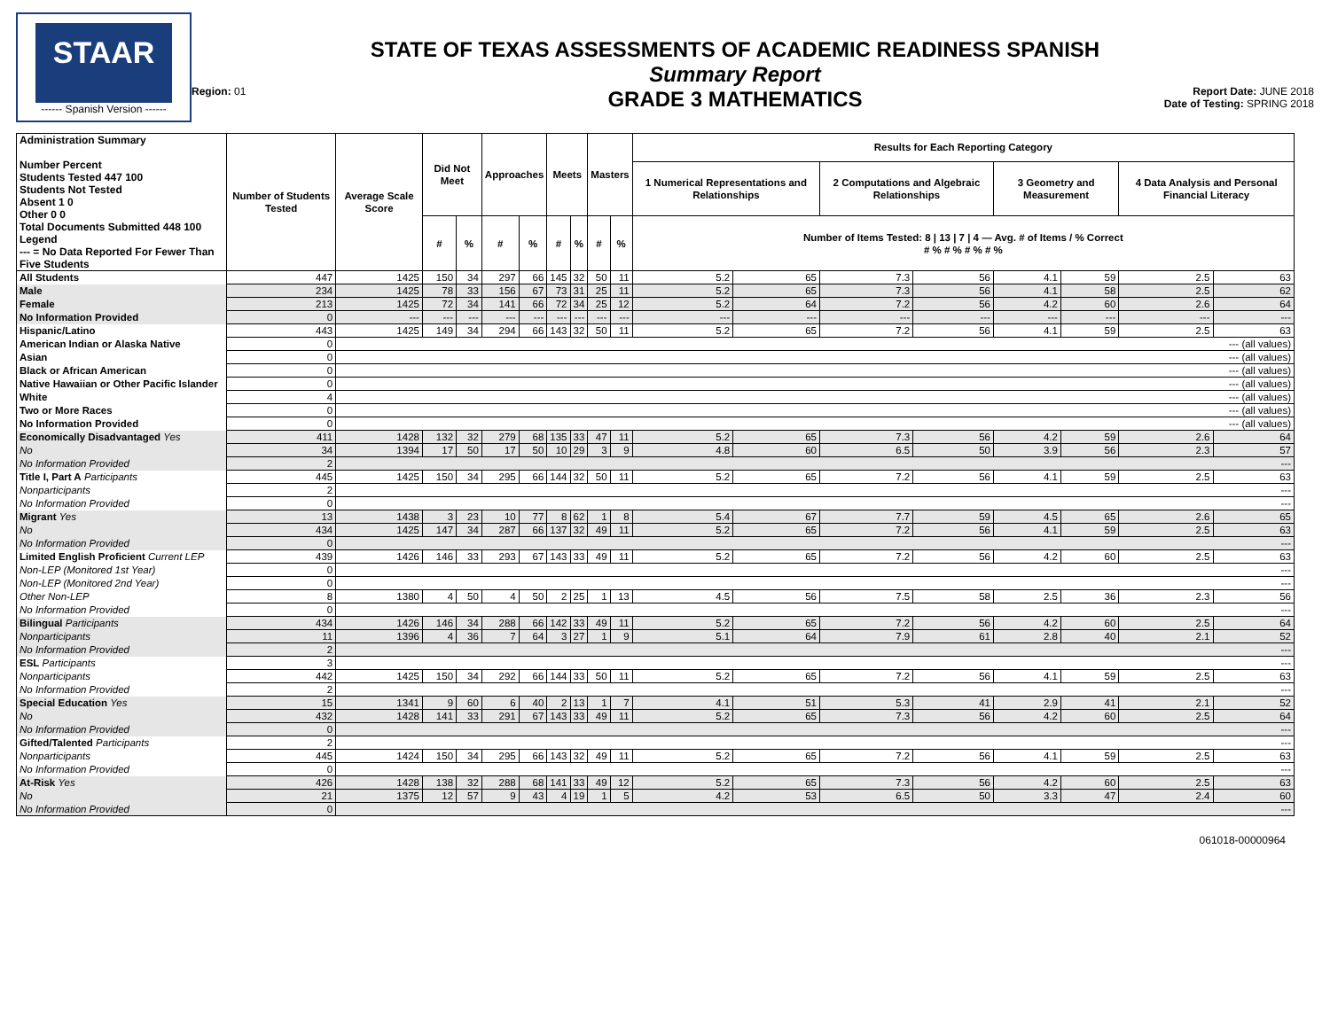STAAR
------ Spanish Version ------
Region: 01
STATE OF TEXAS ASSESSMENTS OF ACADEMIC READINESS SPANISH
Summary Report
GRADE 3 MATHEMATICS
Report Date: JUNE 2018
Date of Testing: SPRING 2018
| Administration Summary Number Percent Students Tested 447 100 Students Not Tested Absent 1 0 Other 0 0 Total Documents Submitted 448 100 Legend --- = No Data Reported For Fewer Than Five Students | Number of Students Tested | Average Scale Score | Did Not Meet | | Approaches | | Meets | | Masters | | Results for Each Reporting Category | | | | | | | |
| --- | --- | --- | --- | --- | --- | --- | --- | --- | --- | --- | --- | --- | --- | --- | --- | --- | --- | --- |
| | | | | | | | | | | | 1 Numerical Representations and Relationships | | 2 Computations and Algebraic Relationships | | 3 Geometry and Measurement | | 4 Data Analysis and Personal Financial Literacy | |
| | | | # | % | # | % | # | % | # | % | Number of Items Tested: 8 / 13 / 7 / 4 — Avg. # of Items / % Correct # % # % # % # % | | | | | | | |
| All Students | 447 | 1425 | 150 | 34 | 297 | 66 | 145 | 32 | 50 | 11 | 5.2 | 65 | 7.3 | 56 | 4.1 | 59 | 2.5 | 63 |
| Male | 234 | 1425 | 78 | 33 | 156 | 67 | 73 | 31 | 25 | 11 | 5.2 | 65 | 7.3 | 56 | 4.1 | 58 | 2.5 | 62 |
| Female | 213 | 1425 | 72 | 34 | 141 | 66 | 72 | 34 | 25 | 12 | 5.2 | 64 | 7.2 | 56 | 4.2 | 60 | 2.6 | 64 |
| No Information Provided | 0 | --- | --- | --- | --- | --- | --- | --- | --- | --- | --- | --- | --- | --- | --- | --- | --- | --- |
| Hispanic/Latino | 443 | 1425 | 149 | 34 | 294 | 66 | 143 | 32 | 50 | 11 | 5.2 | 65 | 7.2 | 56 | 4.1 | 59 | 2.5 | 63 |
| American Indian or Alaska Native | 0 | --- (all values) | | | | | | | | | | | | | | | | |
| Asian | 0 | --- (all values) | | | | | | | | | | | | | | | | |
| Black or African American | 0 | --- (all values) | | | | | | | | | | | | | | | | |
| Native Hawaiian or Other Pacific Islander | 0 | --- (all values) | | | | | | | | | | | | | | | | |
| White | 4 | --- (all values) | | | | | | | | | | | | | | | | |
| Two or More Races | 0 | --- (all values) | | | | | | | | | | | | | | | | |
| No Information Provided | 0 | --- (all values) | | | | | | | | | | | | | | | | |
| Economically Disadvantaged Yes | 411 | 1428 | 132 | 32 | 279 | 68 | 135 | 33 | 47 | 11 | 5.2 | 65 | 7.3 | 56 | 4.2 | 59 | 2.6 | 64 |
| No | 34 | 1394 | 17 | 50 | 17 | 50 | 10 | 29 | 3 | 9 | 4.8 | 60 | 6.5 | 50 | 3.9 | 56 | 2.3 | 57 |
| No Information Provided | 2 | --- | | | | | | | | | | | | | | | | |
| Title I, Part A Participants | 445 | 1425 | 150 | 34 | 295 | 66 | 144 | 32 | 50 | 11 | 5.2 | 65 | 7.2 | 56 | 4.1 | 59 | 2.5 | 63 |
| Nonparticipants | 2 | --- | | | | | | | | | | | | | | | | |
| No Information Provided | 0 | --- | | | | | | | | | | | | | | | | |
| Migrant Yes | 13 | 1438 | 3 | 23 | 10 | 77 | 8 | 62 | 1 | 8 | 5.4 | 67 | 7.7 | 59 | 4.5 | 65 | 2.6 | 65 |
| No | 434 | 1425 | 147 | 34 | 287 | 66 | 137 | 32 | 49 | 11 | 5.2 | 65 | 7.2 | 56 | 4.1 | 59 | 2.5 | 63 |
| No Information Provided | 0 | --- | | | | | | | | | | | | | | | | |
| Limited English Proficient Current LEP | 439 | 1426 | 146 | 33 | 293 | 67 | 143 | 33 | 49 | 11 | 5.2 | 65 | 7.2 | 56 | 4.2 | 60 | 2.5 | 63 |
| Non-LEP (Monitored 1st Year) | 0 | --- | | | | | | | | | | | | | | | | |
| Non-LEP (Monitored 2nd Year) | 0 | --- | | | | | | | | | | | | | | | | |
| Other Non-LEP | 8 | 1380 | 4 | 50 | 4 | 50 | 2 | 25 | 1 | 13 | 4.5 | 56 | 7.5 | 58 | 2.5 | 36 | 2.3 | 56 |
| No Information Provided | 0 | --- | | | | | | | | | | | | | | | | |
| Bilingual Participants | 434 | 1426 | 146 | 34 | 288 | 66 | 142 | 33 | 49 | 11 | 5.2 | 65 | 7.2 | 56 | 4.2 | 60 | 2.5 | 64 |
| Nonparticipants | 11 | 1396 | 4 | 36 | 7 | 64 | 3 | 27 | 1 | 9 | 5.1 | 64 | 7.9 | 61 | 2.8 | 40 | 2.1 | 52 |
| No Information Provided | 2 | --- | | | | | | | | | | | | | | | | |
| ESL Participants | 3 | --- | | | | | | | | | | | | | | | | |
| Nonparticipants | 442 | 1425 | 150 | 34 | 292 | 66 | 144 | 33 | 50 | 11 | 5.2 | 65 | 7.2 | 56 | 4.1 | 59 | 2.5 | 63 |
| No Information Provided | 2 | --- | | | | | | | | | | | | | | | | |
| Special Education Yes | 15 | 1341 | 9 | 60 | 6 | 40 | 2 | 13 | 1 | 7 | 4.1 | 51 | 5.3 | 41 | 2.9 | 41 | 2.1 | 52 |
| No | 432 | 1428 | 141 | 33 | 291 | 67 | 143 | 33 | 49 | 11 | 5.2 | 65 | 7.3 | 56 | 4.2 | 60 | 2.5 | 64 |
| No Information Provided | 0 | --- | | | | | | | | | | | | | | | | |
| Gifted/Talented Participants | 2 | --- | | | | | | | | | | | | | | | | |
| Nonparticipants | 445 | 1424 | 150 | 34 | 295 | 66 | 143 | 32 | 49 | 11 | 5.2 | 65 | 7.2 | 56 | 4.1 | 59 | 2.5 | 63 |
| No Information Provided | 0 | --- | | | | | | | | | | | | | | | | |
| At-Risk Yes | 426 | 1428 | 138 | 32 | 288 | 68 | 141 | 33 | 49 | 12 | 5.2 | 65 | 7.3 | 56 | 4.2 | 60 | 2.5 | 63 |
| No | 21 | 1375 | 12 | 57 | 9 | 43 | 4 | 19 | 1 | 5 | 4.2 | 53 | 6.5 | 50 | 3.3 | 47 | 2.4 | 60 |
| No Information Provided | 0 | --- | | | | | | | | | | | | | | | | |
061018-00000964